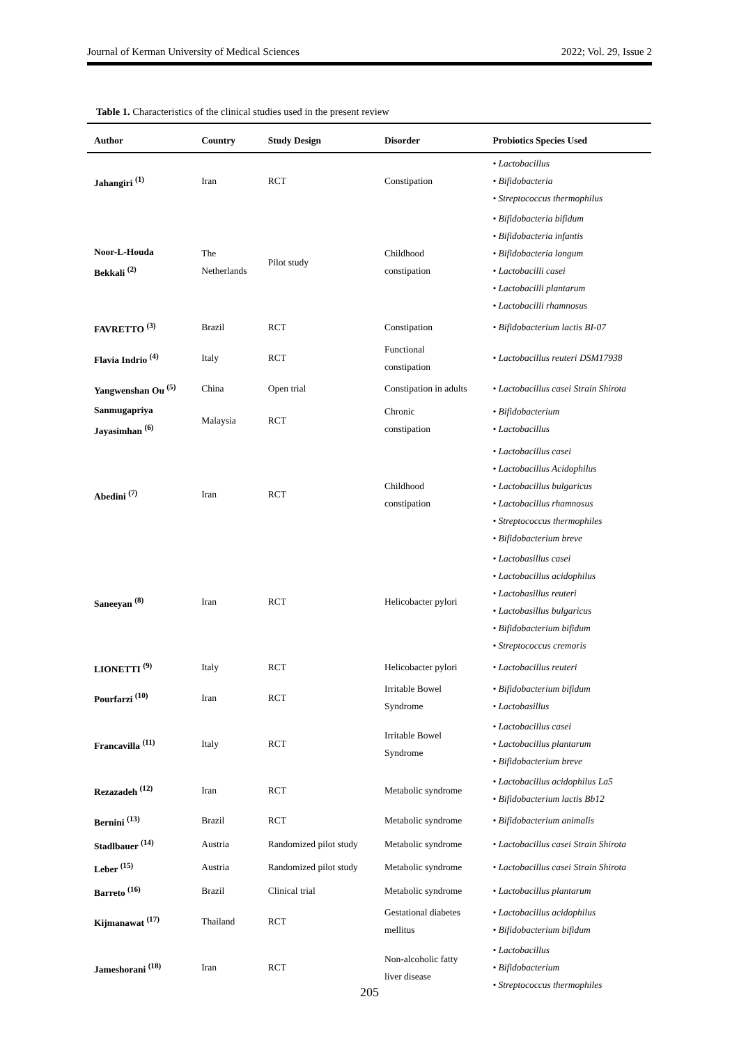Journal of Kerman University of Medical Sciences 2022; Vol. 29, Issue 2
Table 1. Characteristics of the clinical studies used in the present review
| Author | Country | Study Design | Disorder | Probiotics Species Used |
| --- | --- | --- | --- | --- |
| Jahangiri <sup>(1)</sup> | Iran | RCT | Constipation | • Lactobacillus • Bifidobacteria • Streptococcus thermophilus |
| Noor-L-Houda Bekkali <sup>(2)</sup> | The Netherlands | Pilot study | Childhood constipation | • Bifidobacteria bifidum • Bifidobacteria infantis • Bifidobacteria longum • Lactobacilli casei • Lactobacilli plantarum • Lactobacilli rhamnosus |
| FAVRETTO <sup>(3)</sup> | Brazil | RCT | Constipation | • Bifidobacterium lactis BI-07 |
| Flavia Indrio <sup>(4)</sup> | Italy | RCT | Functional constipation | • Lactobacillus reuteri DSM17938 |
| Yangwenshan Ou <sup>(5)</sup> | China | Open trial | Constipation in adults | • Lactobacillus casei Strain Shirota |
| Sanmugapriya Jayasimhan <sup>(6)</sup> | Malaysia | RCT | Chronic constipation | • Bifidobacterium • Lactobacillus |
| Abedini <sup>(7)</sup> | Iran | RCT | Childhood constipation | • Lactobacillus casei • Lactobacillus Acidophilus • Lactobacillus bulgaricus • Lactobacillus rhamnosus • Streptococcus thermophiles • Bifidobacterium breve |
| Saneeyan <sup>(8)</sup> | Iran | RCT | Helicobacter pylori | • Lactobasillus casei • Lactobacillus acidophilus • Lactobasillus reuteri • Lactobasillus bulgaricus • Bifidobacterium bifidum • Streptococcus cremoris |
| LIONETTI <sup>(9)</sup> | Italy | RCT | Helicobacter pylori | • Lactobacillus reuteri |
| Pourfarzi <sup>(10)</sup> | Iran | RCT | Irritable Bowel Syndrome | • Bifidobacterium bifidum • Lactobasillus |
| Francavilla <sup>(11)</sup> | Italy | RCT | Irritable Bowel Syndrome | • Lactobacillus casei • Lactobacillus plantarum • Bifidobacterium breve |
| Rezazadeh <sup>(12)</sup> | Iran | RCT | Metabolic syndrome | • Lactobacillus acidophilus La5 • Bifidobacterium lactis Bb12 |
| Bernini <sup>(13)</sup> | Brazil | RCT | Metabolic syndrome | • Bifidobacterium animalis |
| Stadlbauer <sup>(14)</sup> | Austria | Randomized pilot study | Metabolic syndrome | • Lactobacillus casei Strain Shirota |
| Leber <sup>(15)</sup> | Austria | Randomized pilot study | Metabolic syndrome | • Lactobacillus casei Strain Shirota |
| Barreto <sup>(16)</sup> | Brazil | Clinical trial | Metabolic syndrome | • Lactobacillus plantarum |
| Kijmanawat <sup>(17)</sup> | Thailand | RCT | Gestational diabetes mellitus | • Lactobacillus acidophilus • Bifidobacterium bifidum |
| Jameshorani <sup>(18)</sup> | Iran | RCT | Non-alcoholic fatty liver disease | • Lactobacillus • Bifidobacterium • Streptococcus thermophiles |
205